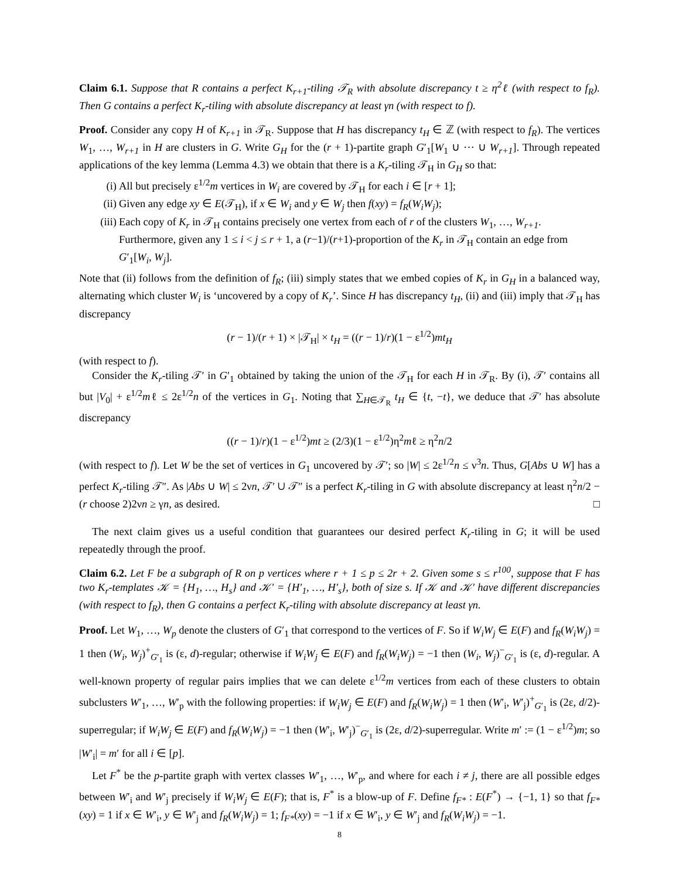Claim 6.1. Suppose that R contains a perfect K<sub>r+1</sub>-tiling 𝒯<sub>R</sub> with absolute discrepancy t ≥ η<sup>2</sup>ℓ (with respect to f<sub>R</sub>). Then G contains a perfect K<sub>r</sub>-tiling with absolute discrepancy at least γn (with respect to f).
Proof. Consider any copy H of K<sub>r+1</sub> in 𝒯<sub>R</sub>. Suppose that H has discrepancy t<sub>H</sub> ∈ ℤ (with respect to f<sub>R</sub>). The vertices W<sub>1</sub>, …, W<sub>r+1</sub> in H are clusters in G. Write G<sub>H</sub> for the (r + 1)-partite graph G′<sub>1</sub>[W<sub>1</sub> ∪ ⋯ ∪ W<sub>r+1</sub>]. Through repeated applications of the key lemma (Lemma 4.3) we obtain that there is a K<sub>r</sub>-tiling 𝒯<sub>H</sub> in G<sub>H</sub> so that:
(i) All but precisely ε<sup>1/2</sup>m vertices in W<sub>i</sub> are covered by 𝒯<sub>H</sub> for each i ∈ [r + 1];
(ii) Given any edge xy ∈ E(𝒯<sub>H</sub>), if x ∈ W<sub>i</sub> and y ∈ W<sub>j</sub> then f(xy) = f<sub>R</sub>(W<sub>i</sub>W<sub>j</sub>);
(iii) Each copy of K<sub>r</sub> in 𝒯<sub>H</sub> contains precisely one vertex from each of r of the clusters W<sub>1</sub>, …, W<sub>r+1</sub>. Furthermore, given any 1 ≤ i < j ≤ r + 1, a (r−1)/(r+1)-proportion of the K<sub>r</sub> in 𝒯<sub>H</sub> contain an edge from G′<sub>1</sub>[W<sub>i</sub>, W<sub>j</sub>].
Note that (ii) follows from the definition of f<sub>R</sub>; (iii) simply states that we embed copies of K<sub>r</sub> in G<sub>H</sub> in a balanced way, alternating which cluster W<sub>i</sub> is ‘uncovered by a copy of K<sub>r</sub>’. Since H has discrepancy t<sub>H</sub>, (ii) and (iii) imply that 𝒯<sub>H</sub> has discrepancy
(r − 1)/(r + 1) × |𝒯<sub>H</sub>| × t<sub>H</sub> = ((r − 1)/r)(1 − ε<sup>1/2</sup>)mt<sub>H</sub>
(with respect to f).
Consider the K<sub>r</sub>-tiling 𝒯′ in G′<sub>1</sub> obtained by taking the union of the 𝒯<sub>H</sub> for each H in 𝒯<sub>R</sub>. By (i), 𝒯′ contains all but |V<sub>0</sub>| + ε<sup>1/2</sup>mℓ ≤ 2ε<sup>1/2</sup>n of the vertices in G<sub>1</sub>. Noting that ∑<sub>H∈𝒯<sub>R</sub></sub> t<sub>H</sub> ∈ {t, −t}, we deduce that 𝒯′ has absolute discrepancy
((r − 1)/r)(1 − ε<sup>1/2</sup>)mt ≥ (2/3)(1 − ε<sup>1/2</sup>)η<sup>2</sup>mℓ ≥ η<sup>2</sup>n/2
(with respect to f). Let W be the set of vertices in G<sub>1</sub> uncovered by 𝒯′; so |W| ≤ 2ε<sup>1/2</sup>n ≤ ν<sup>3</sup>n. Thus, G[Abs ∪ W] has a perfect K<sub>r</sub>-tiling 𝒯″. As |Abs ∪ W| ≤ 2νn, 𝒯′ ∪ 𝒯″ is a perfect K<sub>r</sub>-tiling in G with absolute discrepancy at least η<sup>2</sup>n/2 − (r choose 2)2νn ≥ γn, as desired. □
The next claim gives us a useful condition that guarantees our desired perfect K<sub>r</sub>-tiling in G; it will be used repeatedly through the proof.
Claim 6.2. Let F be a subgraph of R on p vertices where r + 1 ≤ p ≤ 2r + 2. Given some s ≤ r<sup>100</sup>, suppose that F has two K<sub>r</sub>-templates 𝒦 = {H<sub>1</sub>, …, H<sub>s</sub>} and 𝒦′ = {H′<sub>1</sub>, …, H′<sub>s</sub>}, both of size s. If 𝒦 and 𝒦′ have different discrepancies (with respect to f<sub>R</sub>), then G contains a perfect K<sub>r</sub>-tiling with absolute discrepancy at least γn.
Proof. Let W<sub>1</sub>, …, W<sub>p</sub> denote the clusters of G′<sub>1</sub> that correspond to the vertices of F. So if W<sub>i</sub>W<sub>j</sub> ∈ E(F) and f<sub>R</sub>(W<sub>i</sub>W<sub>j</sub>) = 1 then (W<sub>i</sub>, W<sub>j</sub>)<sup>+</sup><sub>G′<sub>1</sub></sub> is (ε, d)-regular; otherwise if W<sub>i</sub>W<sub>j</sub> ∈ E(F) and f<sub>R</sub>(W<sub>i</sub>W<sub>j</sub>) = −1 then (W<sub>i</sub>, W<sub>j</sub>)<sup>−</sup><sub>G′<sub>1</sub></sub> is (ε, d)-regular. A well-known property of regular pairs implies that we can delete ε<sup>1/2</sup>m vertices from each of these clusters to obtain subclusters W′<sub>1</sub>, …, W′<sub>p</sub> with the following properties: if W<sub>i</sub>W<sub>j</sub> ∈ E(F) and f<sub>R</sub>(W<sub>i</sub>W<sub>j</sub>) = 1 then (W′<sub>i</sub>, W′<sub>j</sub>)<sup>+</sup><sub>G′<sub>1</sub></sub> is (2ε, d/2)-superregular; if W<sub>i</sub>W<sub>j</sub> ∈ E(F) and f<sub>R</sub>(W<sub>i</sub>W<sub>j</sub>) = −1 then (W′<sub>i</sub>, W′<sub>j</sub>)<sup>−</sup><sub>G′<sub>1</sub></sub> is (2ε, d/2)-superregular. Write m′ := (1 − ε<sup>1/2</sup>)m; so |W′<sub>i</sub>| = m′ for all i ∈ [p].
Let F<sup>*</sup> be the p-partite graph with vertex classes W′<sub>1</sub>, …, W′<sub>p</sub>, and where for each i ≠ j, there are all possible edges between W′<sub>i</sub> and W′<sub>j</sub> precisely if W<sub>i</sub>W<sub>j</sub> ∈ E(F); that is, F<sup>*</sup> is a blow-up of F. Define f<sub>F*</sub> : E(F<sup>*</sup>) → {−1, 1} so that f<sub>F*</sub>(xy) = 1 if x ∈ W′<sub>i</sub>, y ∈ W′<sub>j</sub> and f<sub>R</sub>(W<sub>i</sub>W<sub>j</sub>) = 1; f<sub>F*</sub>(xy) = −1 if x ∈ W′<sub>i</sub>, y ∈ W′<sub>j</sub> and f<sub>R</sub>(W<sub>i</sub>W<sub>j</sub>) = −1.
8